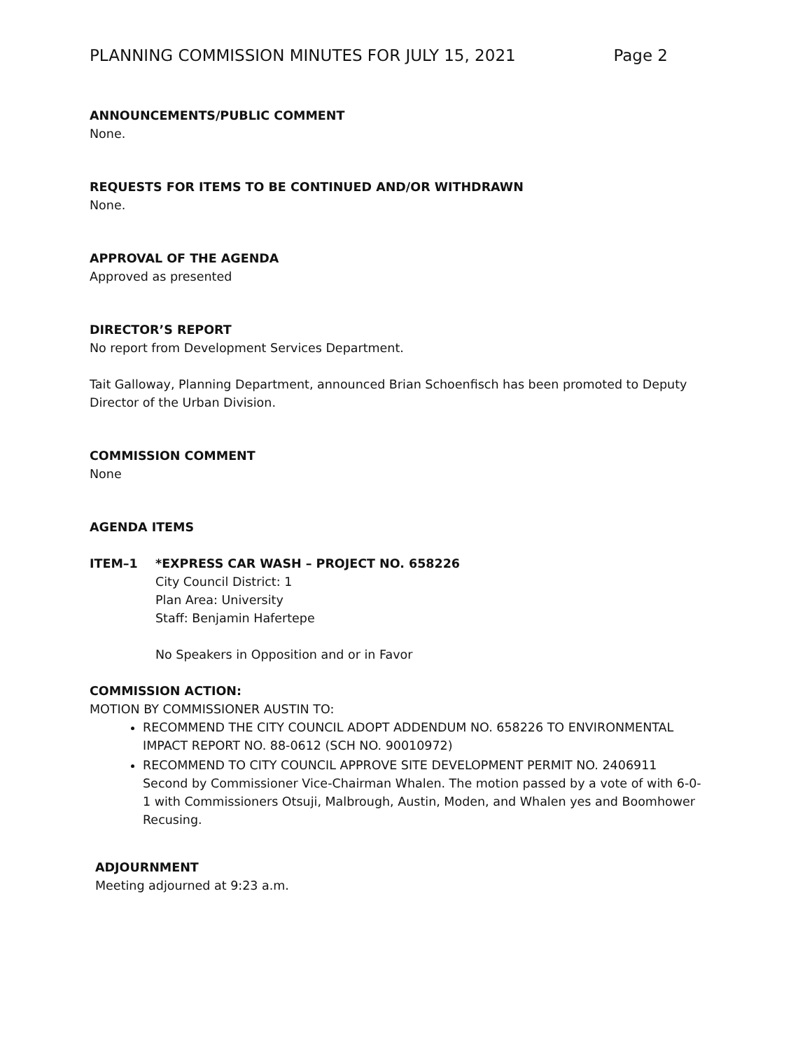PLANNING COMMISSION MINUTES FOR JULY 15, 2021 Page 2
ANNOUNCEMENTS/PUBLIC COMMENT
None.
REQUESTS FOR ITEMS TO BE CONTINUED AND/OR WITHDRAWN
None.
APPROVAL OF THE AGENDA
Approved as presented
DIRECTOR’S REPORT
No report from Development Services Department.
Tait Galloway, Planning Department, announced Brian Schoenfisch has been promoted to Deputy Director of the Urban Division.
COMMISSION COMMENT
None
AGENDA ITEMS
ITEM–1 *EXPRESS CAR WASH – PROJECT NO. 658226
City Council District: 1
Plan Area: University
Staff: Benjamin Hafertepe
No Speakers in Opposition and or in Favor
COMMISSION ACTION:
MOTION BY COMMISSIONER AUSTIN TO:
RECOMMEND THE CITY COUNCIL ADOPT ADDENDUM NO. 658226 TO ENVIRONMENTAL IMPACT REPORT NO. 88-0612 (SCH NO. 90010972)
RECOMMEND TO CITY COUNCIL APPROVE SITE DEVELOPMENT PERMIT NO. 2406911 Second by Commissioner Vice-Chairman Whalen. The motion passed by a vote of with 6-0-1 with Commissioners Otsuji, Malbrough, Austin, Moden, and Whalen yes and Boomhower Recusing.
ADJOURNMENT
Meeting adjourned at 9:23 a.m.